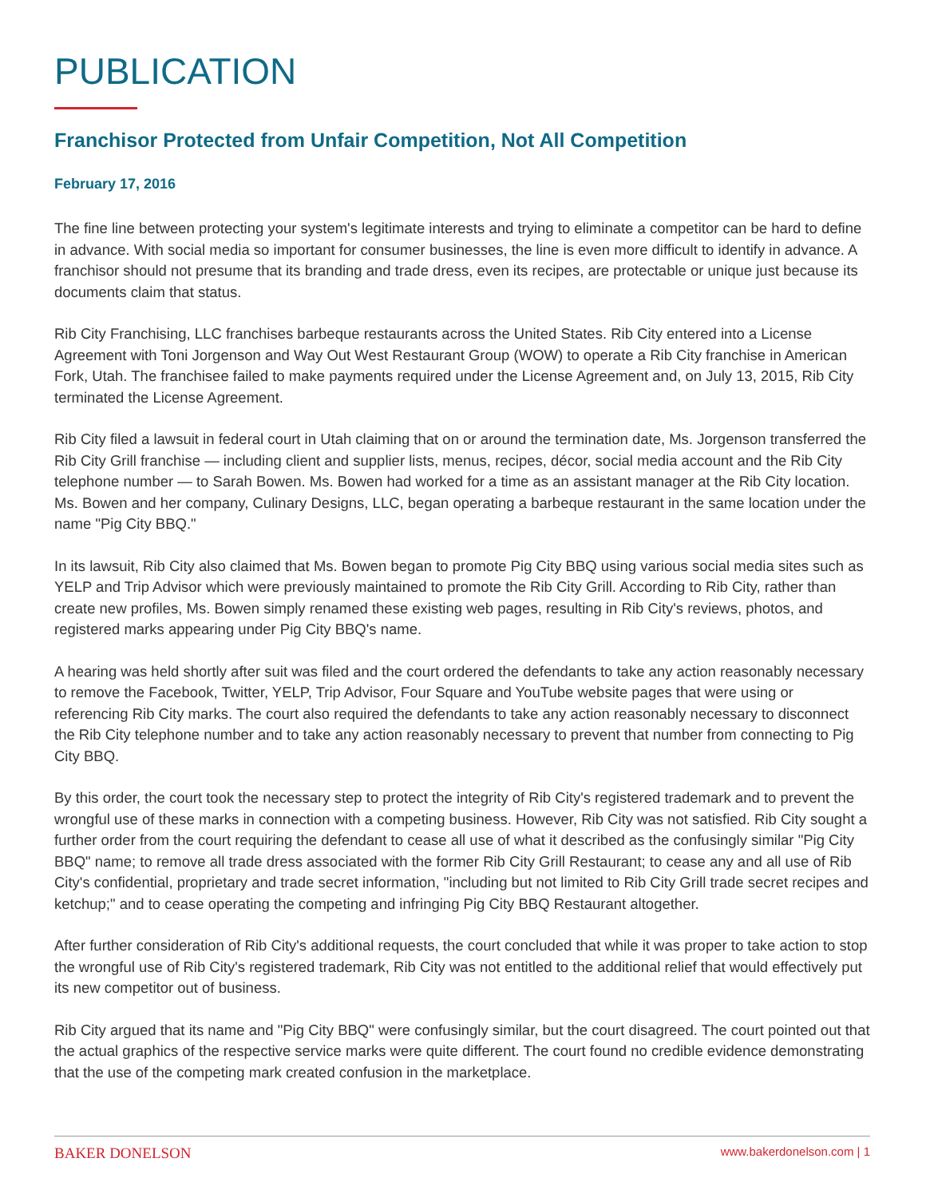PUBLICATION
Franchisor Protected from Unfair Competition, Not All Competition
February 17, 2016
The fine line between protecting your system's legitimate interests and trying to eliminate a competitor can be hard to define in advance. With social media so important for consumer businesses, the line is even more difficult to identify in advance. A franchisor should not presume that its branding and trade dress, even its recipes, are protectable or unique just because its documents claim that status.
Rib City Franchising, LLC franchises barbeque restaurants across the United States. Rib City entered into a License Agreement with Toni Jorgenson and Way Out West Restaurant Group (WOW) to operate a Rib City franchise in American Fork, Utah. The franchisee failed to make payments required under the License Agreement and, on July 13, 2015, Rib City terminated the License Agreement.
Rib City filed a lawsuit in federal court in Utah claiming that on or around the termination date, Ms. Jorgenson transferred the Rib City Grill franchise — including client and supplier lists, menus, recipes, décor, social media account and the Rib City telephone number — to Sarah Bowen. Ms. Bowen had worked for a time as an assistant manager at the Rib City location. Ms. Bowen and her company, Culinary Designs, LLC, began operating a barbeque restaurant in the same location under the name "Pig City BBQ."
In its lawsuit, Rib City also claimed that Ms. Bowen began to promote Pig City BBQ using various social media sites such as YELP and Trip Advisor which were previously maintained to promote the Rib City Grill. According to Rib City, rather than create new profiles, Ms. Bowen simply renamed these existing web pages, resulting in Rib City's reviews, photos, and registered marks appearing under Pig City BBQ's name.
A hearing was held shortly after suit was filed and the court ordered the defendants to take any action reasonably necessary to remove the Facebook, Twitter, YELP, Trip Advisor, Four Square and YouTube website pages that were using or referencing Rib City marks. The court also required the defendants to take any action reasonably necessary to disconnect the Rib City telephone number and to take any action reasonably necessary to prevent that number from connecting to Pig City BBQ.
By this order, the court took the necessary step to protect the integrity of Rib City's registered trademark and to prevent the wrongful use of these marks in connection with a competing business. However, Rib City was not satisfied. Rib City sought a further order from the court requiring the defendant to cease all use of what it described as the confusingly similar "Pig City BBQ" name; to remove all trade dress associated with the former Rib City Grill Restaurant; to cease any and all use of Rib City's confidential, proprietary and trade secret information, "including but not limited to Rib City Grill trade secret recipes and ketchup;" and to cease operating the competing and infringing Pig City BBQ Restaurant altogether.
After further consideration of Rib City's additional requests, the court concluded that while it was proper to take action to stop the wrongful use of Rib City's registered trademark, Rib City was not entitled to the additional relief that would effectively put its new competitor out of business.
Rib City argued that its name and "Pig City BBQ" were confusingly similar, but the court disagreed. The court pointed out that the actual graphics of the respective service marks were quite different. The court found no credible evidence demonstrating that the use of the competing mark created confusion in the marketplace.
BAKER DONELSON www.bakerdonelson.com | 1